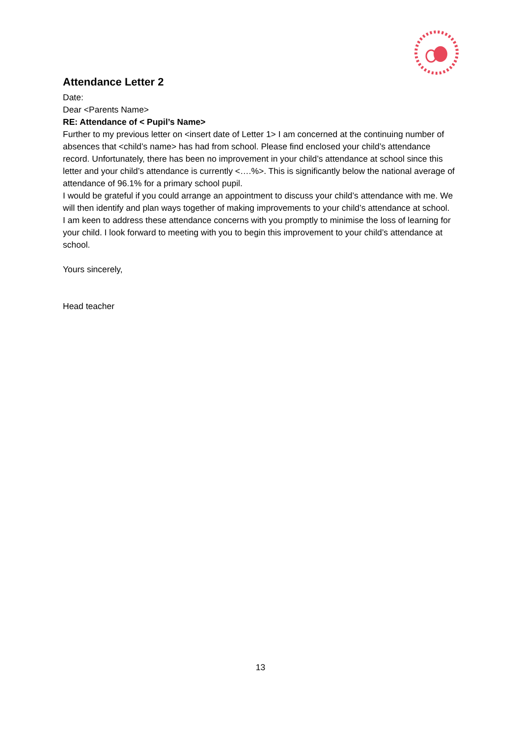Attendance Letter 2
Date:
Dear <Parents Name>
RE: Attendance of < Pupil’s Name>
Further to my previous letter on <insert date of Letter 1> I am concerned at the continuing number of absences that <child’s name> has had from school. Please find enclosed your child’s attendance record. Unfortunately, there has been no improvement in your child’s attendance at school since this letter and your child’s attendance is currently <….%>. This is significantly below the national average of attendance of 96.1% for a primary school pupil.
I would be grateful if you could arrange an appointment to discuss your child’s attendance with me. We will then identify and plan ways together of making improvements to your child’s attendance at school.
I am keen to address these attendance concerns with you promptly to minimise the loss of learning for your child. I look forward to meeting with you to begin this improvement to your child’s attendance at school.
Yours sincerely,
Head teacher
13